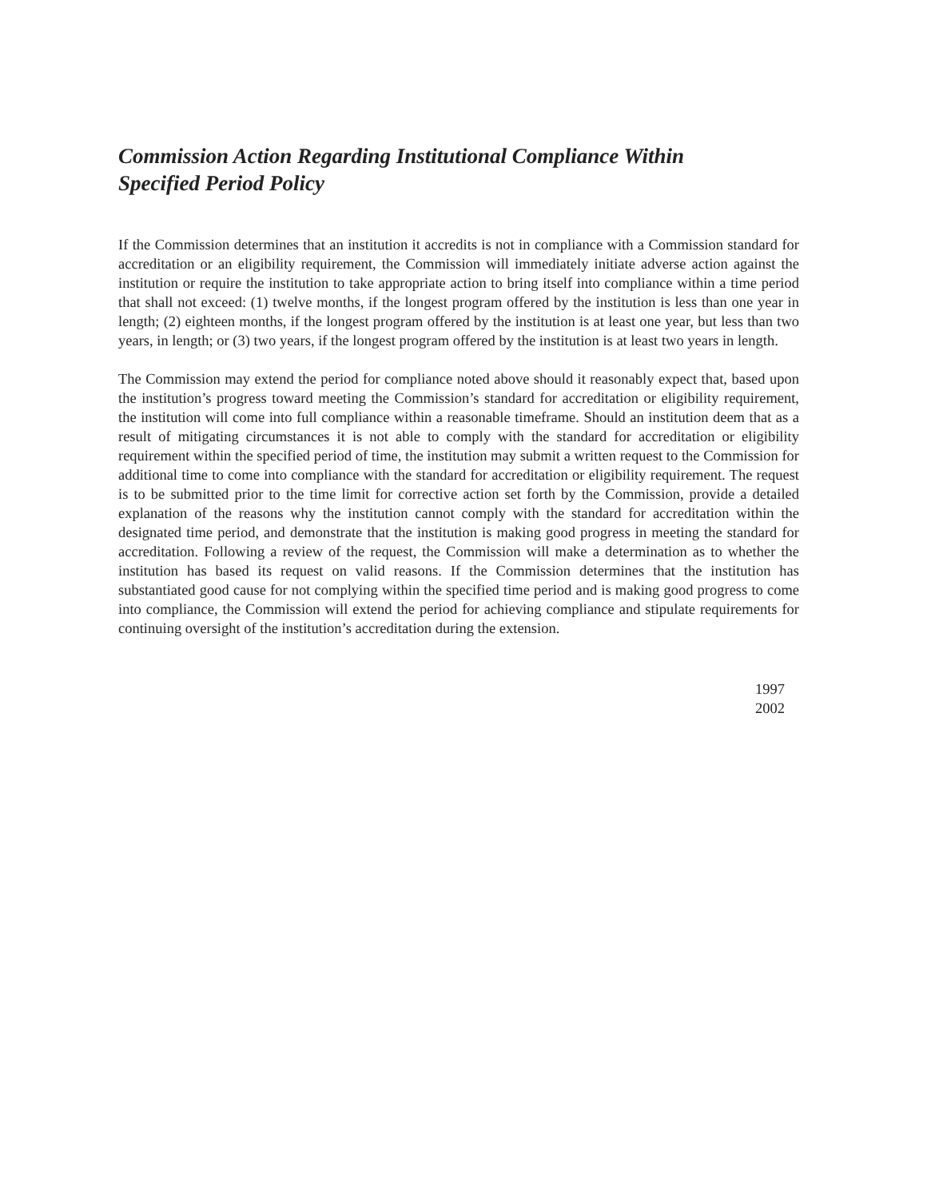Commission Action Regarding Institutional Compliance Within
Specified Period Policy
If the Commission determines that an institution it accredits is not in compliance with a Commission standard for accreditation or an eligibility requirement, the Commission will immediately initiate adverse action against the institution or require the institution to take appropriate action to bring itself into compliance within a time period that shall not exceed: (1) twelve months, if the longest program offered by the institution is less than one year in length; (2) eighteen months, if the longest program offered by the institution is at least one year, but less than two years, in length; or (3) two years, if the longest program offered by the institution is at least two years in length.
The Commission may extend the period for compliance noted above should it reasonably expect that, based upon the institution’s progress toward meeting the Commission’s standard for accreditation or eligibility requirement, the institution will come into full compliance within a reasonable timeframe. Should an institution deem that as a result of mitigating circumstances it is not able to comply with the standard for accreditation or eligibility requirement within the specified period of time, the institution may submit a written request to the Commission for additional time to come into compliance with the standard for accreditation or eligibility requirement. The request is to be submitted prior to the time limit for corrective action set forth by the Commission, provide a detailed explanation of the reasons why the institution cannot comply with the standard for accreditation within the designated time period, and demonstrate that the institution is making good progress in meeting the standard for accreditation. Following a review of the request, the Commission will make a determination as to whether the institution has based its request on valid reasons. If the Commission determines that the institution has substantiated good cause for not complying within the specified time period and is making good progress to come into compliance, the Commission will extend the period for achieving compliance and stipulate requirements for continuing oversight of the institution’s accreditation during the extension.
1997
2002